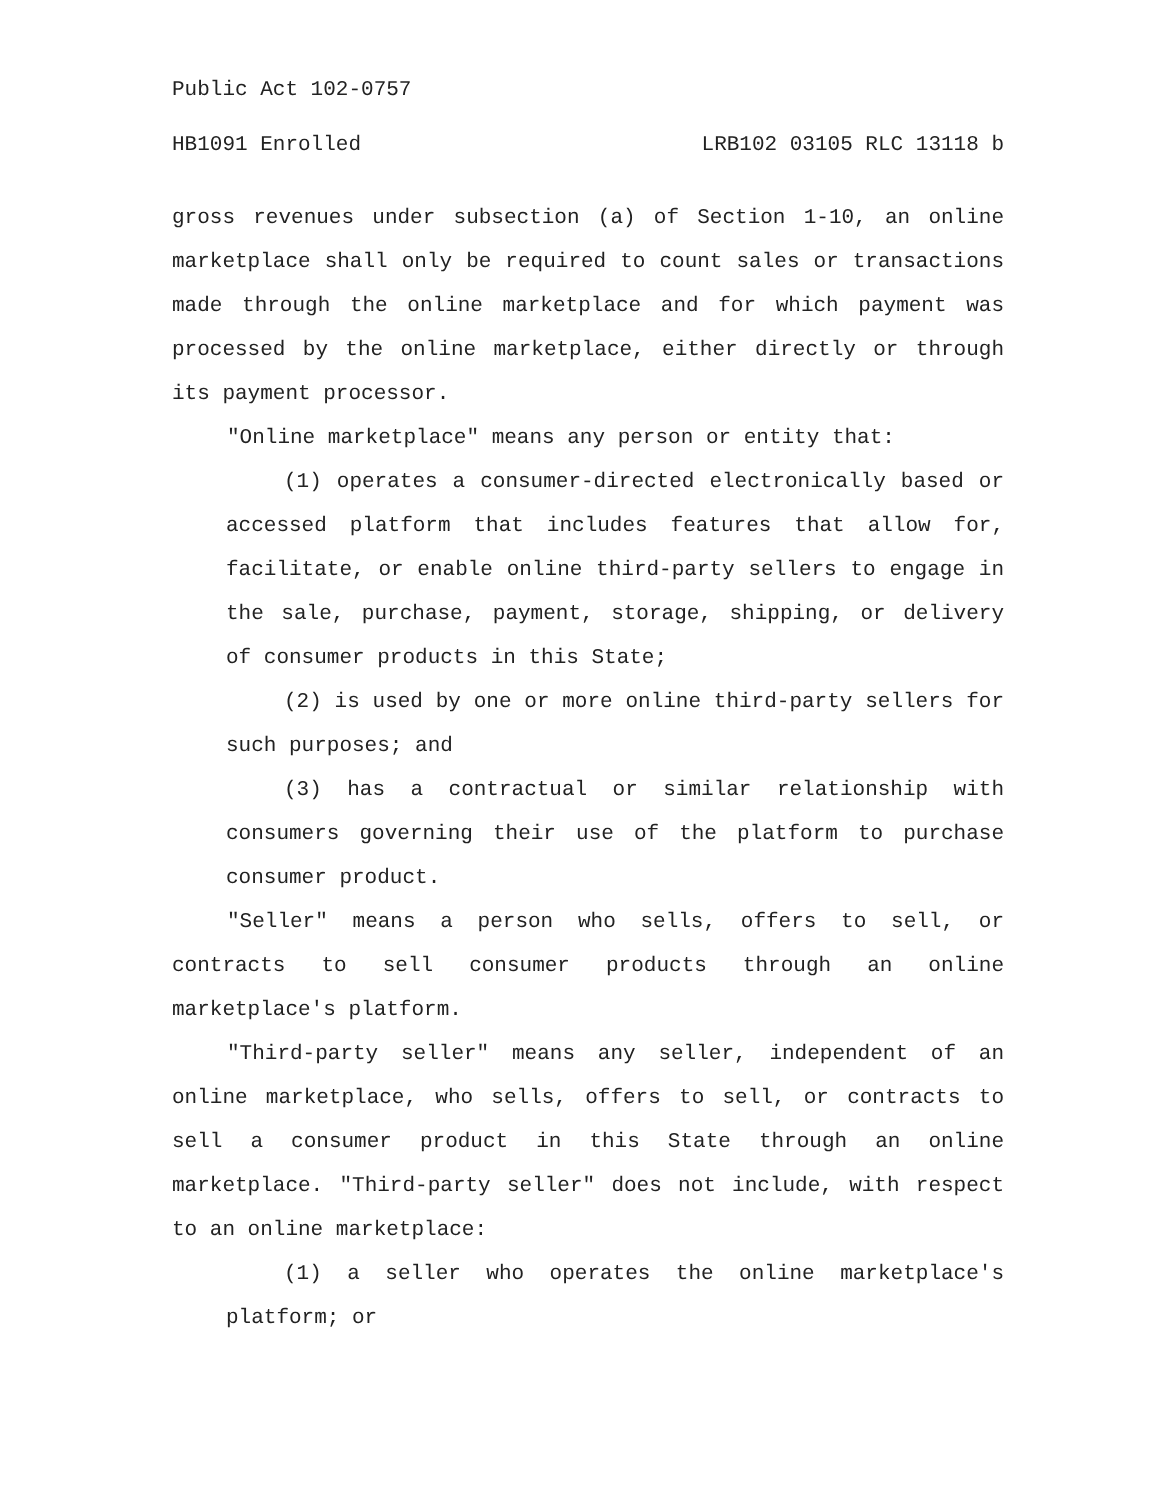Public Act 102-0757
HB1091 Enrolled LRB102 03105 RLC 13118 b
gross revenues under subsection (a) of Section 1-10, an online marketplace shall only be required to count sales or transactions made through the online marketplace and for which payment was processed by the online marketplace, either directly or through its payment processor.
"Online marketplace" means any person or entity that:
(1) operates a consumer-directed electronically based or accessed platform that includes features that allow for, facilitate, or enable online third-party sellers to engage in the sale, purchase, payment, storage, shipping, or delivery of consumer products in this State;
(2) is used by one or more online third-party sellers for such purposes; and
(3) has a contractual or similar relationship with consumers governing their use of the platform to purchase consumer product.
"Seller" means a person who sells, offers to sell, or contracts to sell consumer products through an online marketplace's platform.
"Third-party seller" means any seller, independent of an online marketplace, who sells, offers to sell, or contracts to sell a consumer product in this State through an online marketplace. "Third-party seller" does not include, with respect to an online marketplace:
(1) a seller who operates the online marketplace's platform; or